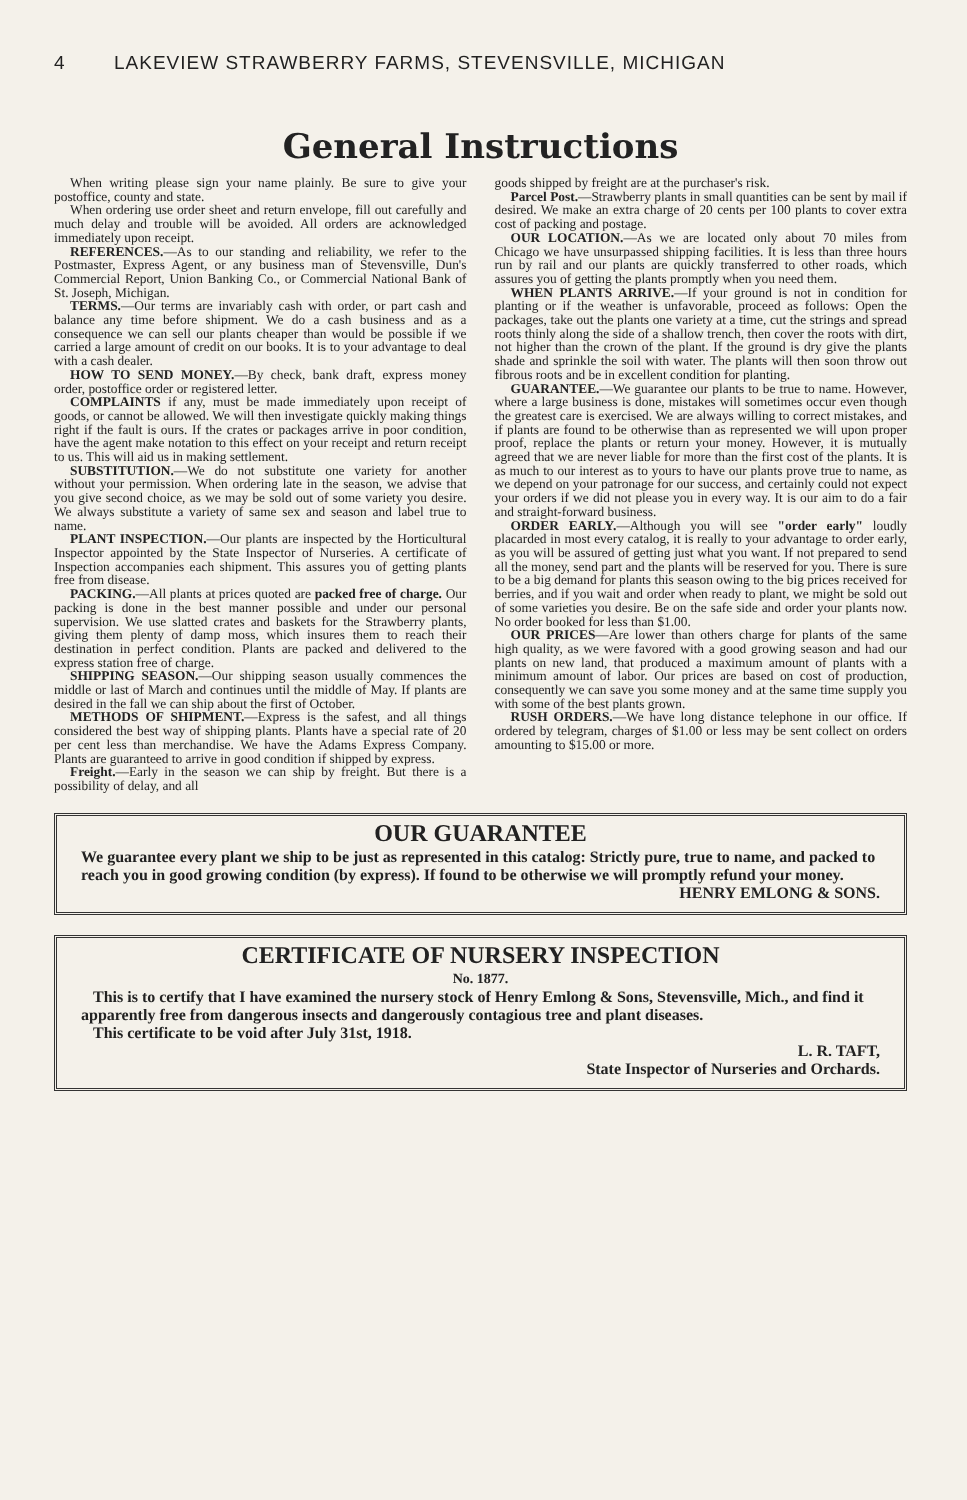4 LAKEVIEW STRAWBERRY FARMS, STEVENSVILLE, MICHIGAN
General Instructions
When writing please sign your name plainly. Be sure to give your postoffice, county and state.
When ordering use order sheet and return envelope, fill out carefully and much delay and trouble will be avoided. All orders are acknowledged immediately upon receipt.
REFERENCES.—As to our standing and reliability, we refer to the Postmaster, Express Agent, or any business man of Stevensville, Dun's Commercial Report, Union Banking Co., or Commercial National Bank of St. Joseph, Michigan.
TERMS.—Our terms are invariably cash with order, or part cash and balance any time before shipment. We do a cash business and as a consequence we can sell our plants cheaper than would be possible if we carried a large amount of credit on our books. It is to your advantage to deal with a cash dealer.
HOW TO SEND MONEY.—By check, bank draft, express money order, postoffice order or registered letter.
COMPLAINTS if any, must be made immediately upon receipt of goods, or cannot be allowed. We will then investigate quickly making things right if the fault is ours. If the crates or packages arrive in poor condition, have the agent make notation to this effect on your receipt and return receipt to us. This will aid us in making settlement.
SUBSTITUTION.—We do not substitute one variety for another without your permission. When ordering late in the season, we advise that you give second choice, as we may be sold out of some variety you desire. We always substitute a variety of same sex and season and label true to name.
PLANT INSPECTION.—Our plants are inspected by the Horticultural Inspector appointed by the State Inspector of Nurseries. A certificate of Inspection accompanies each shipment. This assures you of getting plants free from disease.
PACKING.—All plants at prices quoted are packed free of charge. Our packing is done in the best manner possible and under our personal supervision. We use slatted crates and baskets for the Strawberry plants, giving them plenty of damp moss, which insures them to reach their destination in perfect condition. Plants are packed and delivered to the express station free of charge.
SHIPPING SEASON.—Our shipping season usually commences the middle or last of March and continues until the middle of May. If plants are desired in the fall we can ship about the first of October.
METHODS OF SHIPMENT.—Express is the safest, and all things considered the best way of shipping plants. Plants have a special rate of 20 per cent less than merchandise. We have the Adams Express Company. Plants are guaranteed to arrive in good condition if shipped by express.
Freight.—Early in the season we can ship by freight. But there is a possibility of delay, and all
goods shipped by freight are at the purchaser's risk.
Parcel Post.—Strawberry plants in small quantities can be sent by mail if desired. We make an extra charge of 20 cents per 100 plants to cover extra cost of packing and postage.
OUR LOCATION.—As we are located only about 70 miles from Chicago we have unsurpassed shipping facilities. It is less than three hours run by rail and our plants are quickly transferred to other roads, which assures you of getting the plants promptly when you need them.
WHEN PLANTS ARRIVE.—If your ground is not in condition for planting or if the weather is unfavorable, proceed as follows: Open the packages, take out the plants one variety at a time, cut the strings and spread roots thinly along the side of a shallow trench, then cover the roots with dirt, not higher than the crown of the plant. If the ground is dry give the plants shade and sprinkle the soil with water. The plants will then soon throw out fibrous roots and be in excellent condition for planting.
GUARANTEE.—We guarantee our plants to be true to name. However, where a large business is done, mistakes will sometimes occur even though the greatest care is exercised. We are always willing to correct mistakes, and if plants are found to be otherwise than as represented we will upon proper proof, replace the plants or return your money. However, it is mutually agreed that we are never liable for more than the first cost of the plants. It is as much to our interest as to yours to have our plants prove true to name, as we depend on your patronage for our success, and certainly could not expect your orders if we did not please you in every way. It is our aim to do a fair and straight-forward business.
ORDER EARLY.—Although you will see "order early" loudly placarded in most every catalog, it is really to your advantage to order early, as you will be assured of getting just what you want. If not prepared to send all the money, send part and the plants will be reserved for you. There is sure to be a big demand for plants this season owing to the big prices received for berries, and if you wait and order when ready to plant, we might be sold out of some varieties you desire. Be on the safe side and order your plants now. No order booked for less than $1.00.
OUR PRICES—Are lower than others charge for plants of the same high quality, as we were favored with a good growing season and had our plants on new land, that produced a maximum amount of plants with a minimum amount of labor. Our prices are based on cost of production, consequently we can save you some money and at the same time supply you with some of the best plants grown.
RUSH ORDERS.—We have long distance telephone in our office. If ordered by telegram, charges of $1.00 or less may be sent collect on orders amounting to $15.00 or more.
OUR GUARANTEE
We guarantee every plant we ship to be just as represented in this catalog: Strictly pure, true to name, and packed to reach you in good growing condition (by express). If found to be otherwise we will promptly refund your money.
HENRY EMLONG & SONS.
CERTIFICATE OF NURSERY INSPECTION
No. 1877.
This is to certify that I have examined the nursery stock of Henry Emlong & Sons, Stevensville, Mich., and find it apparently free from dangerous insects and dangerously contagious tree and plant diseases.
This certificate to be void after July 31st, 1918.
L. R. TAFT,
State Inspector of Nurseries and Orchards.